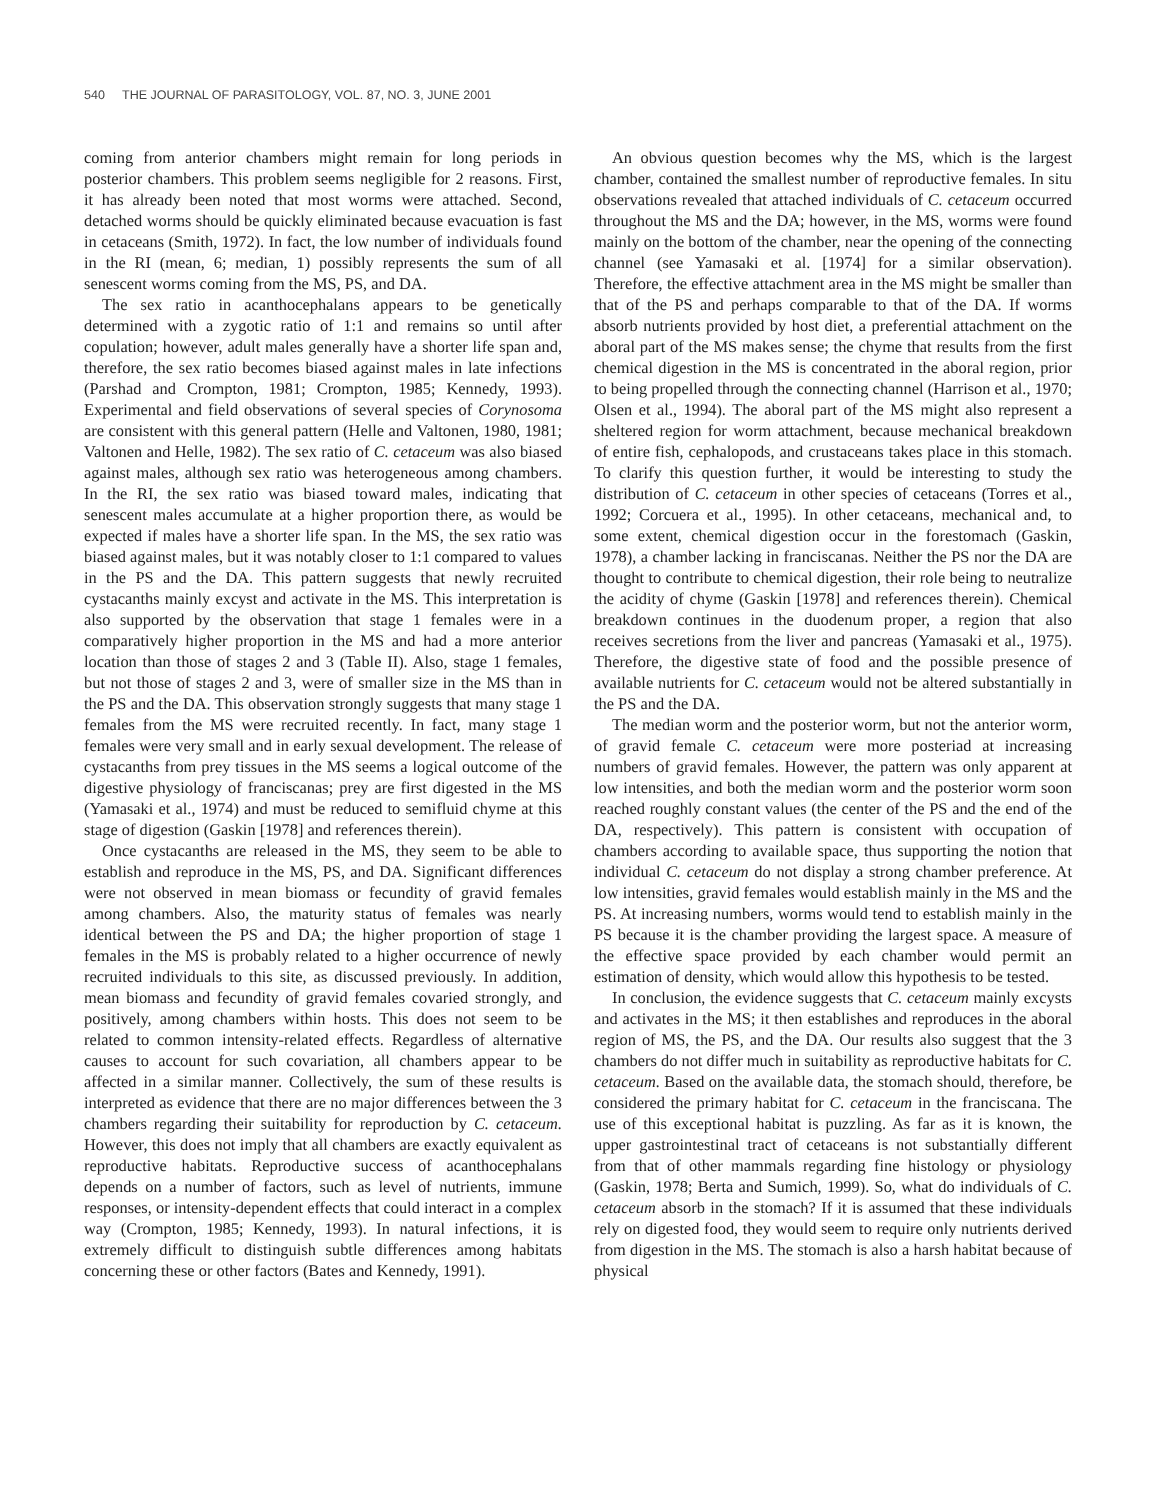540 THE JOURNAL OF PARASITOLOGY, VOL. 87, NO. 3, JUNE 2001
coming from anterior chambers might remain for long periods in posterior chambers. This problem seems negligible for 2 reasons. First, it has already been noted that most worms were attached. Second, detached worms should be quickly eliminated because evacuation is fast in cetaceans (Smith, 1972). In fact, the low number of individuals found in the RI (mean, 6; median, 1) possibly represents the sum of all senescent worms coming from the MS, PS, and DA.
The sex ratio in acanthocephalans appears to be genetically determined with a zygotic ratio of 1:1 and remains so until after copulation; however, adult males generally have a shorter life span and, therefore, the sex ratio becomes biased against males in late infections (Parshad and Crompton, 1981; Crompton, 1985; Kennedy, 1993). Experimental and field observations of several species of Corynosoma are consistent with this general pattern (Helle and Valtonen, 1980, 1981; Valtonen and Helle, 1982). The sex ratio of C. cetaceum was also biased against males, although sex ratio was heterogeneous among chambers. In the RI, the sex ratio was biased toward males, indicating that senescent males accumulate at a higher proportion there, as would be expected if males have a shorter life span. In the MS, the sex ratio was biased against males, but it was notably closer to 1:1 compared to values in the PS and the DA. This pattern suggests that newly recruited cystacanths mainly excyst and activate in the MS. This interpretation is also supported by the observation that stage 1 females were in a comparatively higher proportion in the MS and had a more anterior location than those of stages 2 and 3 (Table II). Also, stage 1 females, but not those of stages 2 and 3, were of smaller size in the MS than in the PS and the DA. This observation strongly suggests that many stage 1 females from the MS were recruited recently. In fact, many stage 1 females were very small and in early sexual development. The release of cystacanths from prey tissues in the MS seems a logical outcome of the digestive physiology of franciscanas; prey are first digested in the MS (Yamasaki et al., 1974) and must be reduced to semifluid chyme at this stage of digestion (Gaskin [1978] and references therein).
Once cystacanths are released in the MS, they seem to be able to establish and reproduce in the MS, PS, and DA. Significant differences were not observed in mean biomass or fecundity of gravid females among chambers. Also, the maturity status of females was nearly identical between the PS and DA; the higher proportion of stage 1 females in the MS is probably related to a higher occurrence of newly recruited individuals to this site, as discussed previously. In addition, mean biomass and fecundity of gravid females covaried strongly, and positively, among chambers within hosts. This does not seem to be related to common intensity-related effects. Regardless of alternative causes to account for such covariation, all chambers appear to be affected in a similar manner. Collectively, the sum of these results is interpreted as evidence that there are no major differences between the 3 chambers regarding their suitability for reproduction by C. cetaceum. However, this does not imply that all chambers are exactly equivalent as reproductive habitats. Reproductive success of acanthocephalans depends on a number of factors, such as level of nutrients, immune responses, or intensity-dependent effects that could interact in a complex way (Crompton, 1985; Kennedy, 1993). In natural infections, it is extremely difficult to distinguish subtle differences among habitats concerning these or other factors (Bates and Kennedy, 1991).
An obvious question becomes why the MS, which is the largest chamber, contained the smallest number of reproductive females. In situ observations revealed that attached individuals of C. cetaceum occurred throughout the MS and the DA; however, in the MS, worms were found mainly on the bottom of the chamber, near the opening of the connecting channel (see Yamasaki et al. [1974] for a similar observation). Therefore, the effective attachment area in the MS might be smaller than that of the PS and perhaps comparable to that of the DA. If worms absorb nutrients provided by host diet, a preferential attachment on the aboral part of the MS makes sense; the chyme that results from the first chemical digestion in the MS is concentrated in the aboral region, prior to being propelled through the connecting channel (Harrison et al., 1970; Olsen et al., 1994). The aboral part of the MS might also represent a sheltered region for worm attachment, because mechanical breakdown of entire fish, cephalopods, and crustaceans takes place in this stomach. To clarify this question further, it would be interesting to study the distribution of C. cetaceum in other species of cetaceans (Torres et al., 1992; Corcuera et al., 1995). In other cetaceans, mechanical and, to some extent, chemical digestion occur in the forestomach (Gaskin, 1978), a chamber lacking in franciscanas. Neither the PS nor the DA are thought to contribute to chemical digestion, their role being to neutralize the acidity of chyme (Gaskin [1978] and references therein). Chemical breakdown continues in the duodenum proper, a region that also receives secretions from the liver and pancreas (Yamasaki et al., 1975). Therefore, the digestive state of food and the possible presence of available nutrients for C. cetaceum would not be altered substantially in the PS and the DA.
The median worm and the posterior worm, but not the anterior worm, of gravid female C. cetaceum were more posteriad at increasing numbers of gravid females. However, the pattern was only apparent at low intensities, and both the median worm and the posterior worm soon reached roughly constant values (the center of the PS and the end of the DA, respectively). This pattern is consistent with occupation of chambers according to available space, thus supporting the notion that individual C. cetaceum do not display a strong chamber preference. At low intensities, gravid females would establish mainly in the MS and the PS. At increasing numbers, worms would tend to establish mainly in the PS because it is the chamber providing the largest space. A measure of the effective space provided by each chamber would permit an estimation of density, which would allow this hypothesis to be tested.
In conclusion, the evidence suggests that C. cetaceum mainly excysts and activates in the MS; it then establishes and reproduces in the aboral region of MS, the PS, and the DA. Our results also suggest that the 3 chambers do not differ much in suitability as reproductive habitats for C. cetaceum. Based on the available data, the stomach should, therefore, be considered the primary habitat for C. cetaceum in the franciscana. The use of this exceptional habitat is puzzling. As far as it is known, the upper gastrointestinal tract of cetaceans is not substantially different from that of other mammals regarding fine histology or physiology (Gaskin, 1978; Berta and Sumich, 1999). So, what do individuals of C. cetaceum absorb in the stomach? If it is assumed that these individuals rely on digested food, they would seem to require only nutrients derived from digestion in the MS. The stomach is also a harsh habitat because of physical